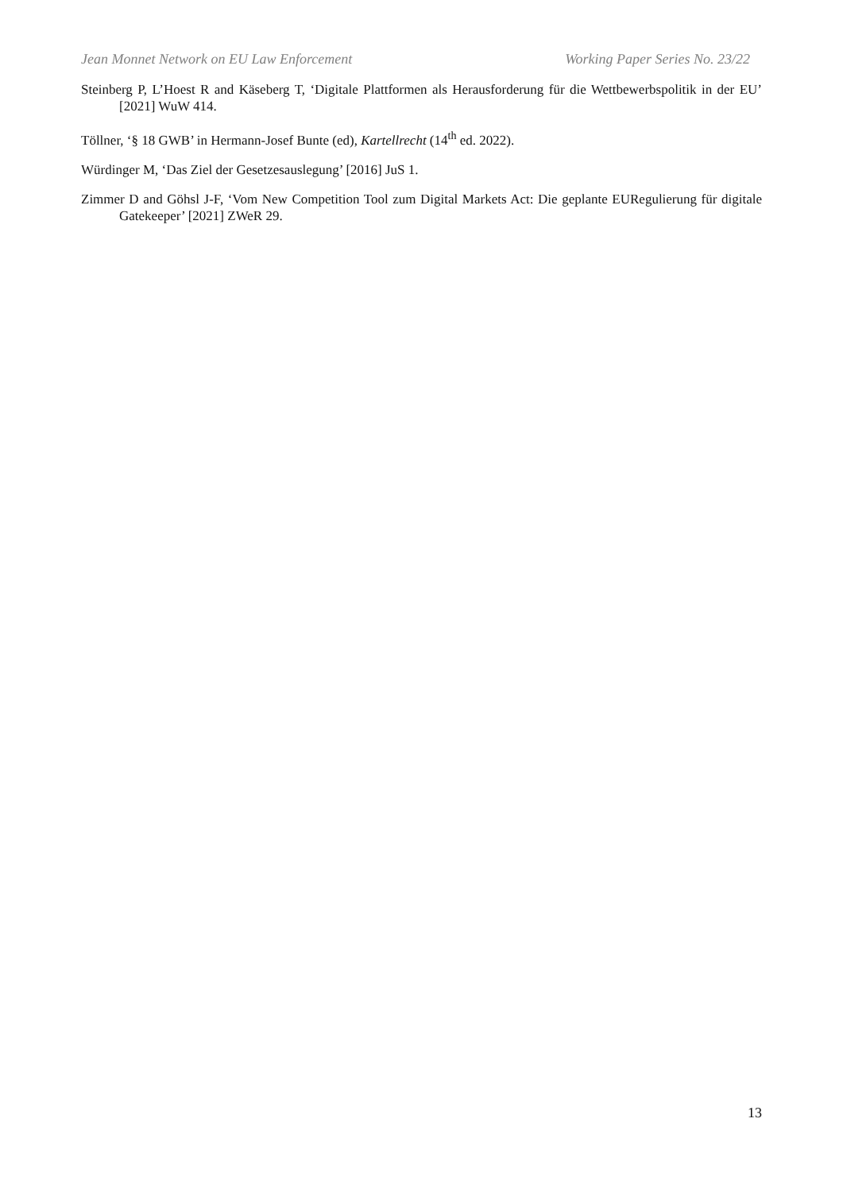Jean Monnet Network on EU Law Enforcement Working Paper Series No. 23/22
Steinberg P, L’Hoest R and Käseberg T, ‘Digitale Plattformen als Herausforderung für die Wettbewerbspolitik in der EU’ [2021] WuW 414.
Töllner, ‘§ 18 GWB’ in Hermann-Josef Bunte (ed), Kartellrecht (14<sup>th</sup> ed. 2022).
Würdinger M, ‘Das Ziel der Gesetzesauslegung’ [2016] JuS 1.
Zimmer D and Göhsl J-F, ‘Vom New Competition Tool zum Digital Markets Act: Die geplante EURegulierung für digitale Gatekeeper’ [2021] ZWeR 29.
13